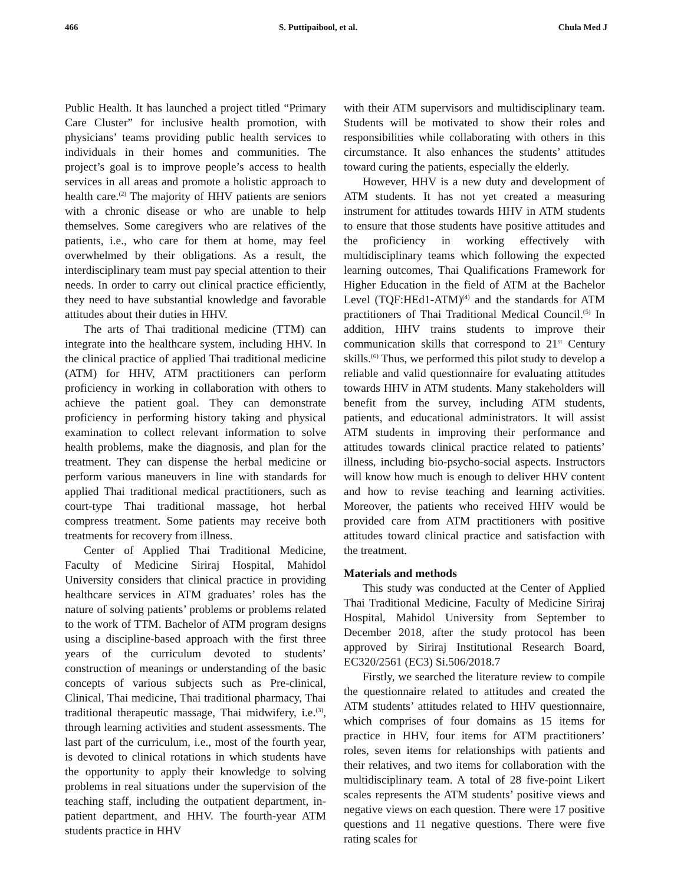466 S. Puttipaibool, et al. Chula Med J
Public Health. It has launched a project titled “Primary Care Cluster” for inclusive health promotion, with physicians’ teams providing public health services to individuals in their homes and communities. The project’s goal is to improve people’s access to health services in all areas and promote a holistic approach to health care.<sup>(2)</sup> The majority of HHV patients are seniors with a chronic disease or who are unable to help themselves. Some caregivers who are relatives of the patients, i.e., who care for them at home, may feel overwhelmed by their obligations. As a result, the interdisciplinary team must pay special attention to their needs. In order to carry out clinical practice efficiently, they need to have substantial knowledge and favorable attitudes about their duties in HHV.
The arts of Thai traditional medicine (TTM) can integrate into the healthcare system, including HHV. In the clinical practice of applied Thai traditional medicine (ATM) for HHV, ATM practitioners can perform proficiency in working in collaboration with others to achieve the patient goal. They can demonstrate proficiency in performing history taking and physical examination to collect relevant information to solve health problems, make the diagnosis, and plan for the treatment. They can dispense the herbal medicine or perform various maneuvers in line with standards for applied Thai traditional medical practitioners, such as court-type Thai traditional massage, hot herbal compress treatment. Some patients may receive both treatments for recovery from illness.
Center of Applied Thai Traditional Medicine, Faculty of Medicine Siriraj Hospital, Mahidol University considers that clinical practice in providing healthcare services in ATM graduates’ roles has the nature of solving patients’ problems or problems related to the work of TTM. Bachelor of ATM program designs using a discipline-based approach with the first three years of the curriculum devoted to students’ construction of meanings or understanding of the basic concepts of various subjects such as Pre-clinical, Clinical, Thai medicine, Thai traditional pharmacy, Thai traditional therapeutic massage, Thai midwifery, i.e.<sup>(3)</sup>, through learning activities and student assessments. The last part of the curriculum, i.e., most of the fourth year, is devoted to clinical rotations in which students have the opportunity to apply their knowledge to solving problems in real situations under the supervision of the teaching staff, including the outpatient department, in-patient department, and HHV. The fourth-year ATM students practice in HHV
with their ATM supervisors and multidisciplinary team. Students will be motivated to show their roles and responsibilities while collaborating with others in this circumstance. It also enhances the students’ attitudes toward curing the patients, especially the elderly.
However, HHV is a new duty and development of ATM students. It has not yet created a measuring instrument for attitudes towards HHV in ATM students to ensure that those students have positive attitudes and the proficiency in working effectively with multidisciplinary teams which following the expected learning outcomes, Thai Qualifications Framework for Higher Education in the field of ATM at the Bachelor Level (TQF:HEd1-ATM)<sup>(4)</sup> and the standards for ATM practitioners of Thai Traditional Medical Council.<sup>(5)</sup> In addition, HHV trains students to improve their communication skills that correspond to 21<sup>st</sup> Century skills.<sup>(6)</sup> Thus, we performed this pilot study to develop a reliable and valid questionnaire for evaluating attitudes towards HHV in ATM students. Many stakeholders will benefit from the survey, including ATM students, patients, and educational administrators. It will assist ATM students in improving their performance and attitudes towards clinical practice related to patients’ illness, including bio-psycho-social aspects. Instructors will know how much is enough to deliver HHV content and how to revise teaching and learning activities. Moreover, the patients who received HHV would be provided care from ATM practitioners with positive attitudes toward clinical practice and satisfaction with the treatment.
Materials and methods
This study was conducted at the Center of Applied Thai Traditional Medicine, Faculty of Medicine Siriraj Hospital, Mahidol University from September to December 2018, after the study protocol has been approved by Siriraj Institutional Research Board, EC320/2561 (EC3) Si.506/2018.7
Firstly, we searched the literature review to compile the questionnaire related to attitudes and created the ATM students’ attitudes related to HHV questionnaire, which comprises of four domains as 15 items for practice in HHV, four items for ATM practitioners’ roles, seven items for relationships with patients and their relatives, and two items for collaboration with the multidisciplinary team. A total of 28 five-point Likert scales represents the ATM students’ positive views and negative views on each question. There were 17 positive questions and 11 negative questions. There were five rating scales for